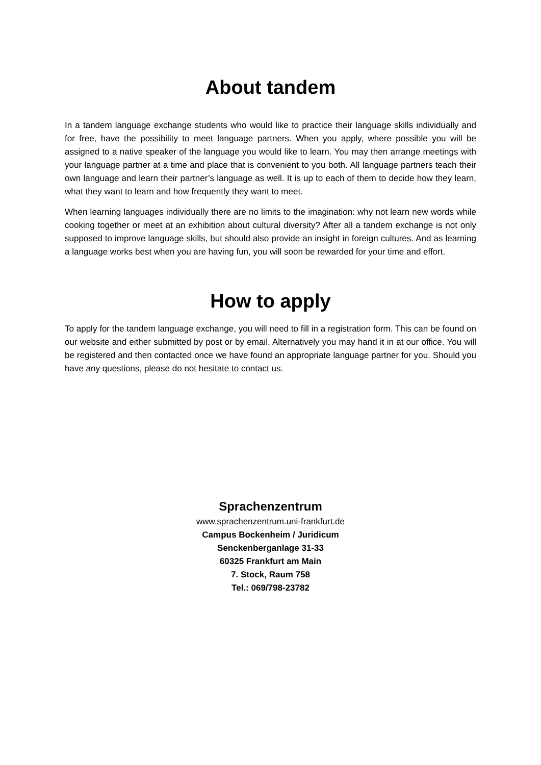About tandem
In a tandem language exchange students who would like to practice their language skills individually and for free, have the possibility to meet language partners. When you apply, where possible you will be assigned to a native speaker of the language you would like to learn. You may then arrange meetings with your language partner at a time and place that is convenient to you both. All language partners teach their own language and learn their partner’s language as well. It is up to each of them to decide how they learn, what they want to learn and how frequently they want to meet.
When learning languages individually there are no limits to the imagination: why not learn new words while cooking together or meet at an exhibition about cultural diversity? After all a tandem exchange is not only supposed to improve language skills, but should also provide an insight in foreign cultures. And as learning a language works best when you are having fun, you will soon be rewarded for your time and effort.
How to apply
To apply for the tandem language exchange, you will need to fill in a registration form. This can be found on our website and either submitted by post or by email. Alternatively you may hand it in at our office. You will be registered and then contacted once we have found an appropriate language partner for you. Should you have any questions, please do not hesitate to contact us.
Sprachenzentrum
www.sprachenzentrum.uni-frankfurt.de
Campus Bockenheim / Juridicum
Senckenberganlage 31-33
60325 Frankfurt am Main
7. Stock, Raum 758
Tel.: 069/798-23782